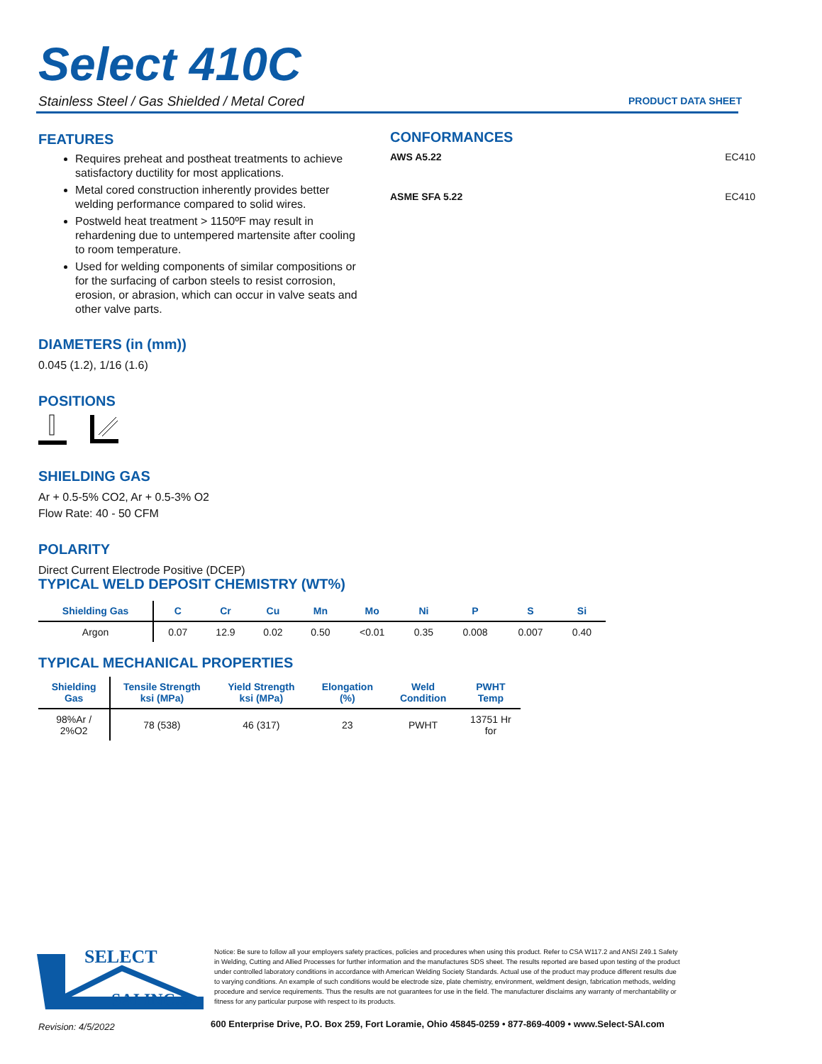Select 410C
Stainless Steel / Gas Shielded / Metal Cored
PRODUCT DATA SHEET
FEATURES
Requires preheat and postheat treatments to achieve satisfactory ductility for most applications.
Metal cored construction inherently provides better welding performance compared to solid wires.
Postweld heat treatment > 1150ºF may result in rehardening due to untempered martensite after cooling to room temperature.
Used for welding components of similar compositions or for the surfacing of carbon steels to resist corrosion, erosion, or abrasion, which can occur in valve seats and other valve parts.
DIAMETERS (in (mm))
0.045 (1.2), 1/16 (1.6)
POSITIONS
SHIELDING GAS
Ar + 0.5-5% CO2, Ar + 0.5-3% O2
Flow Rate: 40 - 50 CFM
POLARITY
Direct Current Electrode Positive (DCEP)
CONFORMANCES
AWS A5.22 EC410
ASME SFA 5.22 EC410
TYPICAL WELD DEPOSIT CHEMISTRY (WT%)
| Shielding Gas | C | Cr | Cu | Mn | Mo | Ni | P | S | Si |
| --- | --- | --- | --- | --- | --- | --- | --- | --- | --- |
| Argon | 0.07 | 12.9 | 0.02 | 0.50 | <0.01 | 0.35 | 0.008 | 0.007 | 0.40 |
TYPICAL MECHANICAL PROPERTIES
| Shielding Gas | Tensile Strength ksi (MPa) | Yield Strength ksi (MPa) | Elongation (%) | Weld Condition | PWHT Temp |
| --- | --- | --- | --- | --- | --- |
| 98%Ar / 2%O2 | 78 (538) | 46 (317) | 23 | PWHT | 13751 Hr for |
SELECT
SAI INC.®
Notice: Be sure to follow all your employers safety practices, policies and procedures when using this product. Refer to CSA W117.2 and ANSI Z49.1 Safety in Welding, Cutting and Allied Processes for further information and the manufactures SDS sheet. The results reported are based upon testing of the product under controlled laboratory conditions in accordance with American Welding Society Standards. Actual use of the product may produce different results due to varying conditions. An example of such conditions would be electrode size, plate chemistry, environment, weldment design, fabrication methods, welding procedure and service requirements. Thus the results are not guarantees for use in the field. The manufacturer disclaims any warranty of merchantability or fitness for any particular purpose with respect to its products.
Revision: 4/5/2022
600 Enterprise Drive, P.O. Box 259, Fort Loramie, Ohio 45845-0259 • 877-869-4009 • www.Select-SAI.com